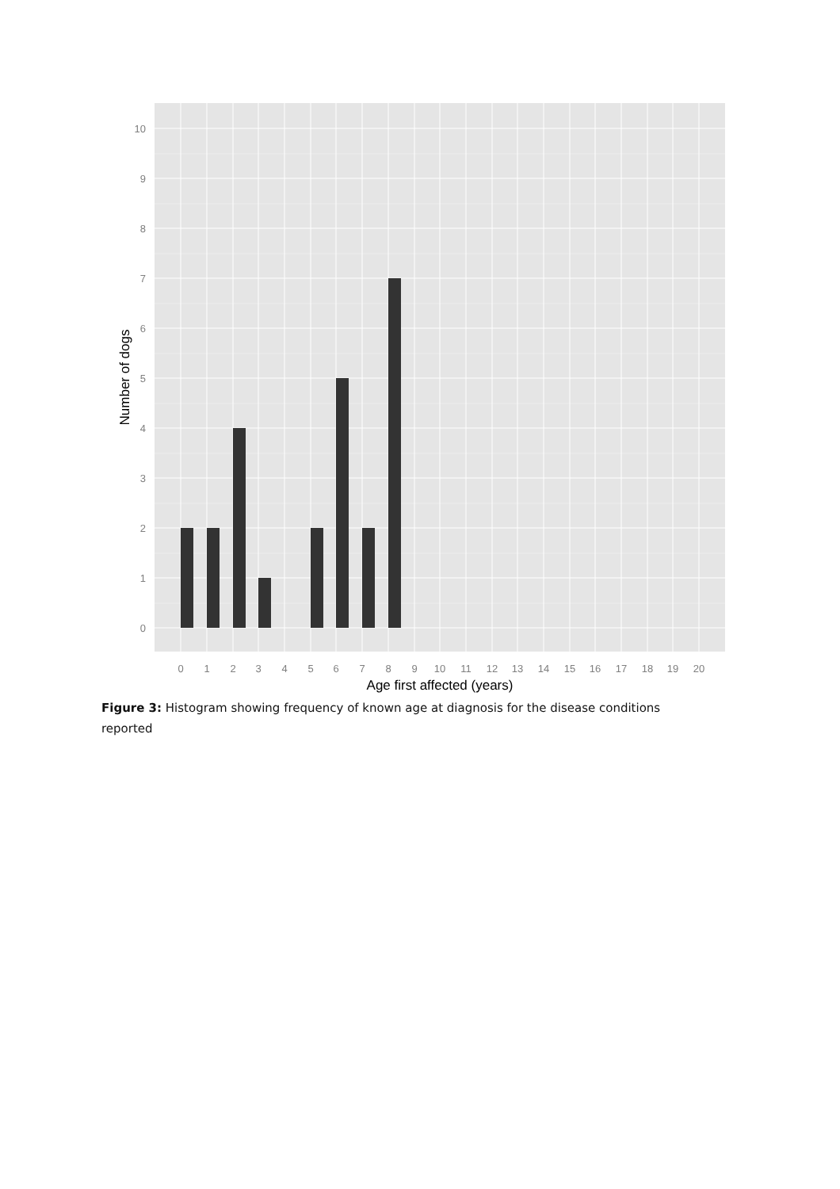10
9
8
7
6
5
4
3
2
1
0
0
1
2
3
4
5
6
7
8
9
10
11
12
13
14
15
16
17
18
19
20
Age first affected (years)
Number of dogs
Figure 3: Histogram showing frequency of known age at diagnosis for the disease conditions reported